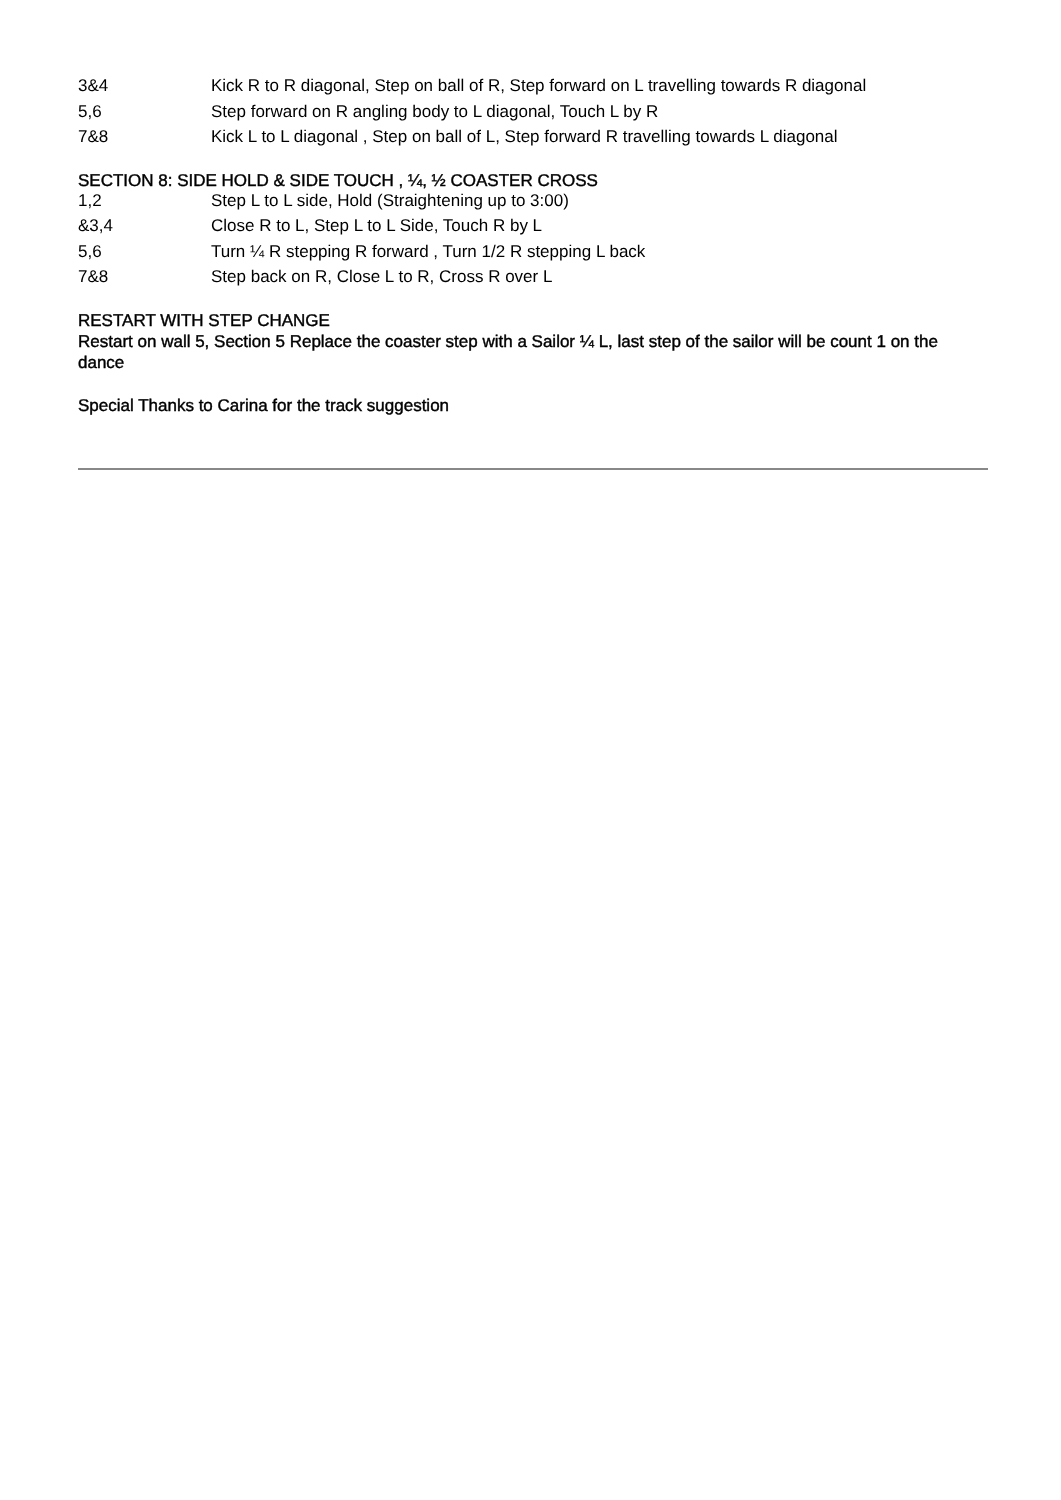| 3&4 | Kick R to R diagonal, Step on ball of R, Step forward on L travelling towards R diagonal |
| 5,6 | Step forward on R angling body to L diagonal, Touch L by R |
| 7&8 | Kick L to L diagonal , Step on ball of L, Step forward R travelling towards L diagonal |
SECTION 8: SIDE HOLD & SIDE TOUCH , ¼, ½ COASTER CROSS
| 1,2 | Step L to L side, Hold (Straightening up to 3:00) |
| &3,4 | Close R to L, Step L to L Side, Touch R by L |
| 5,6 | Turn ¼ R stepping R forward , Turn 1/2 R stepping L back |
| 7&8 | Step back on R, Close L to R, Cross R over L |
RESTART WITH STEP CHANGE
Restart on wall 5, Section 5 Replace the coaster step with a Sailor ¼ L, last step of the sailor will be count 1 on the dance
Special Thanks to Carina for the track suggestion